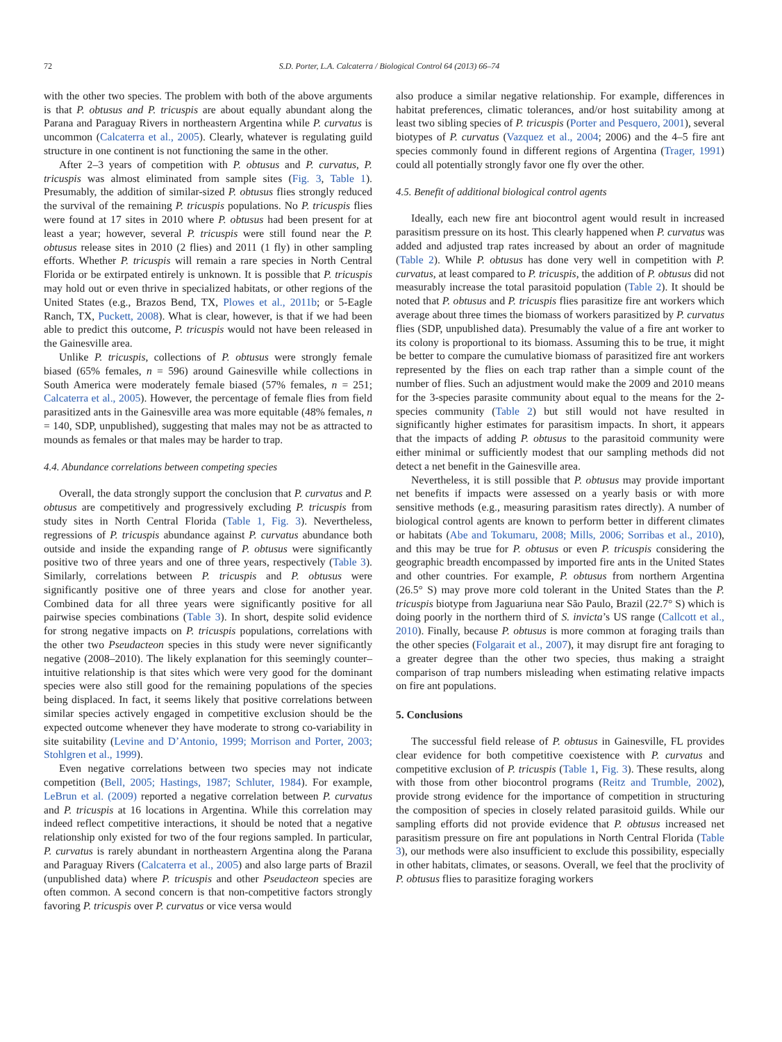72 S.D. Porter, L.A. Calcaterra / Biological Control 64 (2013) 66–74
with the other two species. The problem with both of the above arguments is that P. obtusus and P. tricuspis are about equally abundant along the Parana and Paraguay Rivers in northeastern Argentina while P. curvatus is uncommon (Calcaterra et al., 2005). Clearly, whatever is regulating guild structure in one continent is not functioning the same in the other.
After 2–3 years of competition with P. obtusus and P. curvatus, P. tricuspis was almost eliminated from sample sites (Fig. 3, Table 1). Presumably, the addition of similar-sized P. obtusus flies strongly reduced the survival of the remaining P. tricuspis populations. No P. tricuspis flies were found at 17 sites in 2010 where P. obtusus had been present for at least a year; however, several P. tricuspis were still found near the P. obtusus release sites in 2010 (2 flies) and 2011 (1 fly) in other sampling efforts. Whether P. tricuspis will remain a rare species in North Central Florida or be extirpated entirely is unknown. It is possible that P. tricuspis may hold out or even thrive in specialized habitats, or other regions of the United States (e.g., Brazos Bend, TX, Plowes et al., 2011b; or 5-Eagle Ranch, TX, Puckett, 2008). What is clear, however, is that if we had been able to predict this outcome, P. tricuspis would not have been released in the Gainesville area.
Unlike P. tricuspis, collections of P. obtusus were strongly female biased (65% females, n = 596) around Gainesville while collections in South America were moderately female biased (57% females, n = 251; Calcaterra et al., 2005). However, the percentage of female flies from field parasitized ants in the Gainesville area was more equitable (48% females, n = 140, SDP, unpublished), suggesting that males may not be as attracted to mounds as females or that males may be harder to trap.
4.4. Abundance correlations between competing species
Overall, the data strongly support the conclusion that P. curvatus and P. obtusus are competitively and progressively excluding P. tricuspis from study sites in North Central Florida (Table 1, Fig. 3). Nevertheless, regressions of P. tricuspis abundance against P. curvatus abundance both outside and inside the expanding range of P. obtusus were significantly positive two of three years and one of three years, respectively (Table 3). Similarly, correlations between P. tricuspis and P. obtusus were significantly positive one of three years and close for another year. Combined data for all three years were significantly positive for all pairwise species combinations (Table 3). In short, despite solid evidence for strong negative impacts on P. tricuspis populations, correlations with the other two Pseudacteon species in this study were never significantly negative (2008–2010). The likely explanation for this seemingly counter–intuitive relationship is that sites which were very good for the dominant species were also still good for the remaining populations of the species being displaced. In fact, it seems likely that positive correlations between similar species actively engaged in competitive exclusion should be the expected outcome whenever they have moderate to strong co-variability in site suitability (Levine and D’Antonio, 1999; Morrison and Porter, 2003; Stohlgren et al., 1999).
Even negative correlations between two species may not indicate competition (Bell, 2005; Hastings, 1987; Schluter, 1984). For example, LeBrun et al. (2009) reported a negative correlation between P. curvatus and P. tricuspis at 16 locations in Argentina. While this correlation may indeed reflect competitive interactions, it should be noted that a negative relationship only existed for two of the four regions sampled. In particular, P. curvatus is rarely abundant in northeastern Argentina along the Parana and Paraguay Rivers (Calcaterra et al., 2005) and also large parts of Brazil (unpublished data) where P. tricuspis and other Pseudacteon species are often common. A second concern is that non-competitive factors strongly favoring P. tricuspis over P. curvatus or vice versa would
also produce a similar negative relationship. For example, differences in habitat preferences, climatic tolerances, and/or host suitability among at least two sibling species of P. tricuspis (Porter and Pesquero, 2001), several biotypes of P. curvatus (Vazquez et al., 2004; 2006) and the 4–5 fire ant species commonly found in different regions of Argentina (Trager, 1991) could all potentially strongly favor one fly over the other.
4.5. Benefit of additional biological control agents
Ideally, each new fire ant biocontrol agent would result in increased parasitism pressure on its host. This clearly happened when P. curvatus was added and adjusted trap rates increased by about an order of magnitude (Table 2). While P. obtusus has done very well in competition with P. curvatus, at least compared to P. tricuspis, the addition of P. obtusus did not measurably increase the total parasitoid population (Table 2). It should be noted that P. obtusus and P. tricuspis flies parasitize fire ant workers which average about three times the biomass of workers parasitized by P. curvatus flies (SDP, unpublished data). Presumably the value of a fire ant worker to its colony is proportional to its biomass. Assuming this to be true, it might be better to compare the cumulative biomass of parasitized fire ant workers represented by the flies on each trap rather than a simple count of the number of flies. Such an adjustment would make the 2009 and 2010 means for the 3-species parasite community about equal to the means for the 2-species community (Table 2) but still would not have resulted in significantly higher estimates for parasitism impacts. In short, it appears that the impacts of adding P. obtusus to the parasitoid community were either minimal or sufficiently modest that our sampling methods did not detect a net benefit in the Gainesville area.
Nevertheless, it is still possible that P. obtusus may provide important net benefits if impacts were assessed on a yearly basis or with more sensitive methods (e.g., measuring parasitism rates directly). A number of biological control agents are known to perform better in different climates or habitats (Abe and Tokumaru, 2008; Mills, 2006; Sorribas et al., 2010), and this may be true for P. obtusus or even P. tricuspis considering the geographic breadth encompassed by imported fire ants in the United States and other countries. For example, P. obtusus from northern Argentina (26.5° S) may prove more cold tolerant in the United States than the P. tricuspis biotype from Jaguariuna near São Paulo, Brazil (22.7° S) which is doing poorly in the northern third of S. invicta’s US range (Callcott et al., 2010). Finally, because P. obtusus is more common at foraging trails than the other species (Folgarait et al., 2007), it may disrupt fire ant foraging to a greater degree than the other two species, thus making a straight comparison of trap numbers misleading when estimating relative impacts on fire ant populations.
5. Conclusions
The successful field release of P. obtusus in Gainesville, FL provides clear evidence for both competitive coexistence with P. curvatus and competitive exclusion of P. tricuspis (Table 1, Fig. 3). These results, along with those from other biocontrol programs (Reitz and Trumble, 2002), provide strong evidence for the importance of competition in structuring the composition of species in closely related parasitoid guilds. While our sampling efforts did not provide evidence that P. obtusus increased net parasitism pressure on fire ant populations in North Central Florida (Table 3), our methods were also insufficient to exclude this possibility, especially in other habitats, climates, or seasons. Overall, we feel that the proclivity of P. obtusus flies to parasitize foraging workers